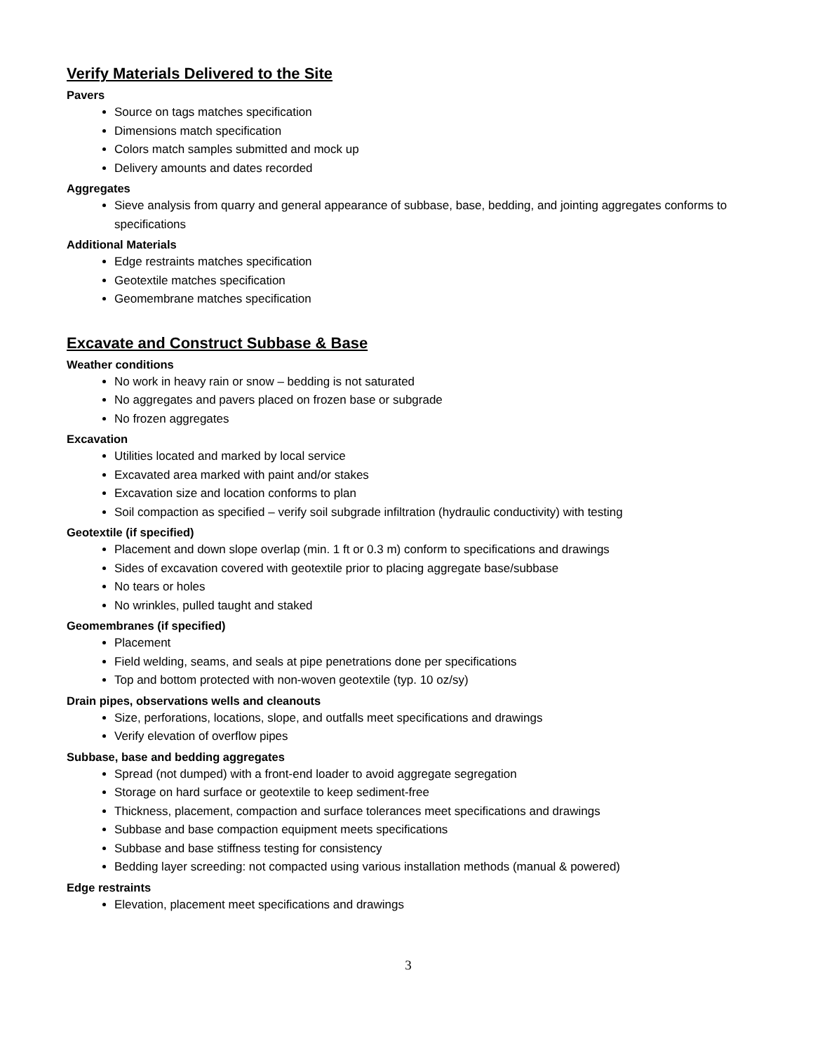Verify Materials Delivered to the Site
Pavers
Source on tags matches specification
Dimensions match specification
Colors match samples submitted and mock up
Delivery amounts and dates recorded
Aggregates
Sieve analysis from quarry and general appearance of subbase, base, bedding, and jointing aggregates conforms to specifications
Additional Materials
Edge restraints matches specification
Geotextile matches specification
Geomembrane matches specification
Excavate and Construct Subbase & Base
Weather conditions
No work in heavy rain or snow – bedding is not saturated
No aggregates and pavers placed on frozen base or subgrade
No frozen aggregates
Excavation
Utilities located and marked by local service
Excavated area marked with paint and/or stakes
Excavation size and location conforms to plan
Soil compaction as specified – verify soil subgrade infiltration (hydraulic conductivity) with testing
Geotextile (if specified)
Placement and down slope overlap (min. 1 ft or 0.3 m) conform to specifications and drawings
Sides of excavation covered with geotextile prior to placing aggregate base/subbase
No tears or holes
No wrinkles, pulled taught and staked
Geomembranes (if specified)
Placement
Field welding, seams, and seals at pipe penetrations done per specifications
Top and bottom protected with non-woven geotextile (typ. 10 oz/sy)
Drain pipes, observations wells and cleanouts
Size, perforations, locations, slope, and outfalls meet specifications and drawings
Verify elevation of overflow pipes
Subbase, base and bedding aggregates
Spread (not dumped) with a front-end loader to avoid aggregate segregation
Storage on hard surface or geotextile to keep sediment-free
Thickness, placement, compaction and surface tolerances meet specifications and drawings
Subbase and base compaction equipment meets specifications
Subbase and base stiffness testing for consistency
Bedding layer screeding: not compacted using various installation methods (manual & powered)
Edge restraints
Elevation, placement meet specifications and drawings
3